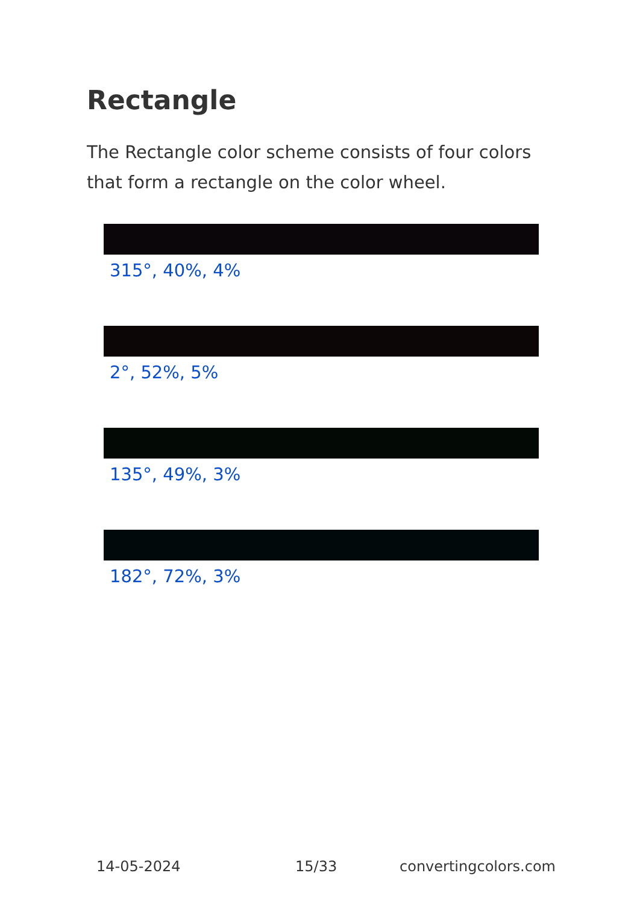Rectangle
The Rectangle color scheme consists of four colors that form a rectangle on the color wheel.
315°, 40%, 4%
2°, 52%, 5%
135°, 49%, 3%
182°, 72%, 3%
14-05-2024 15/33 convertingcolors.com